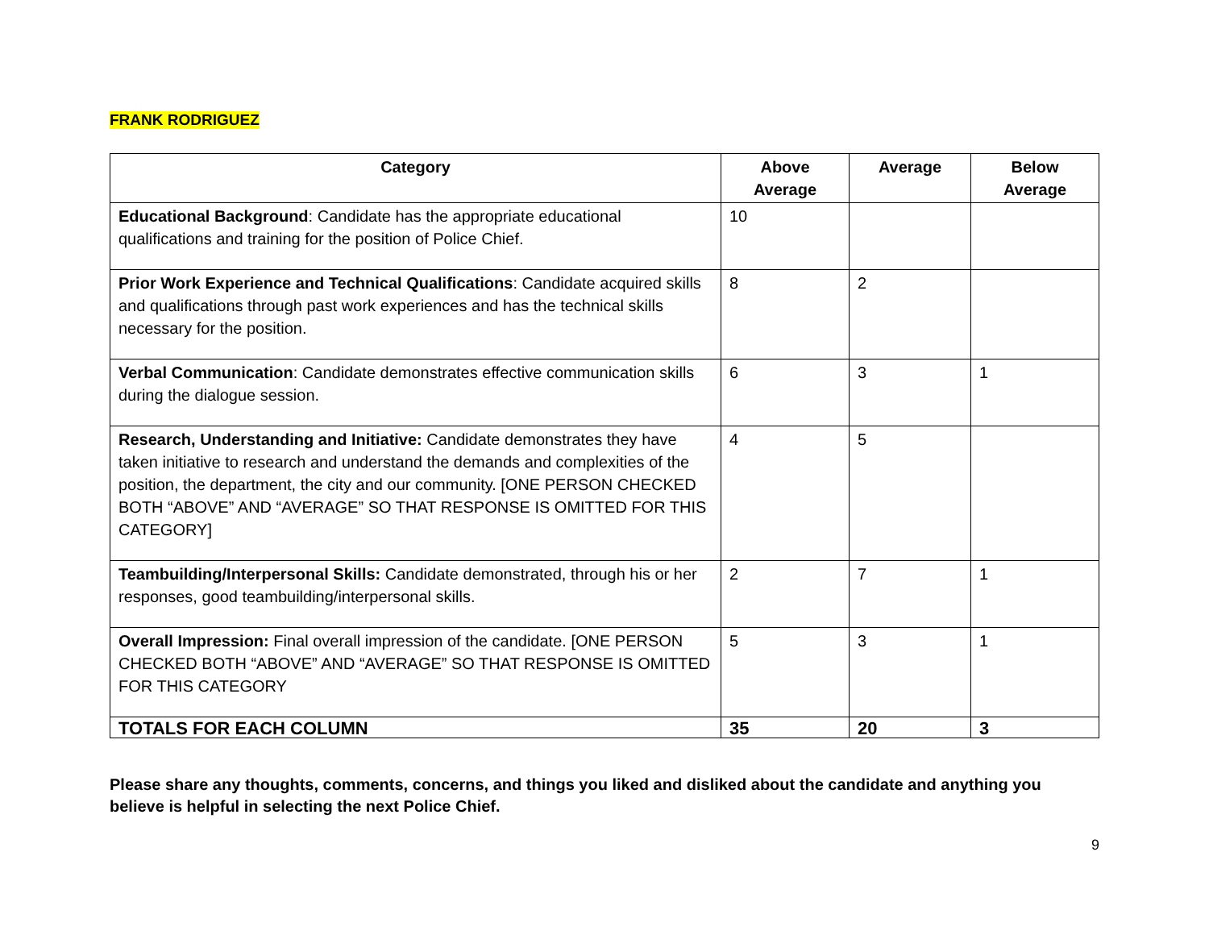FRANK RODRIGUEZ
| Category | Above Average | Average | Below Average |
| --- | --- | --- | --- |
| Educational Background : Candidate has the appropriate educational qualifications and training for the position of Police Chief. | 10 | | |
| Prior Work Experience and Technical Qualifications : Candidate acquired skills and qualifications through past work experiences and has the technical skills necessary for the position. | 8 | 2 | |
| Verbal Communication : Candidate demonstrates effective communication skills during the dialogue session. | 6 | 3 | 1 |
| Research, Understanding and Initiative: Candidate demonstrates they have taken initiative to research and understand the demands and complexities of the position, the department, the city and our community. [ONE PERSON CHECKED BOTH “ABOVE” AND “AVERAGE” SO THAT RESPONSE IS OMITTED FOR THIS CATEGORY] | 4 | 5 | |
| Teambuilding/Interpersonal Skills: Candidate demonstrated, through his or her responses, good teambuilding/interpersonal skills. | 2 | 7 | 1 |
| Overall Impression: Final overall impression of the candidate. [ONE PERSON CHECKED BOTH “ABOVE” AND “AVERAGE” SO THAT RESPONSE IS OMITTED FOR THIS CATEGORY | 5 | 3 | 1 |
| TOTALS FOR EACH COLUMN | 35 | 20 | 3 |
Please share any thoughts, comments, concerns, and things you liked and disliked about the candidate and anything you believe is helpful in selecting the next Police Chief.
9